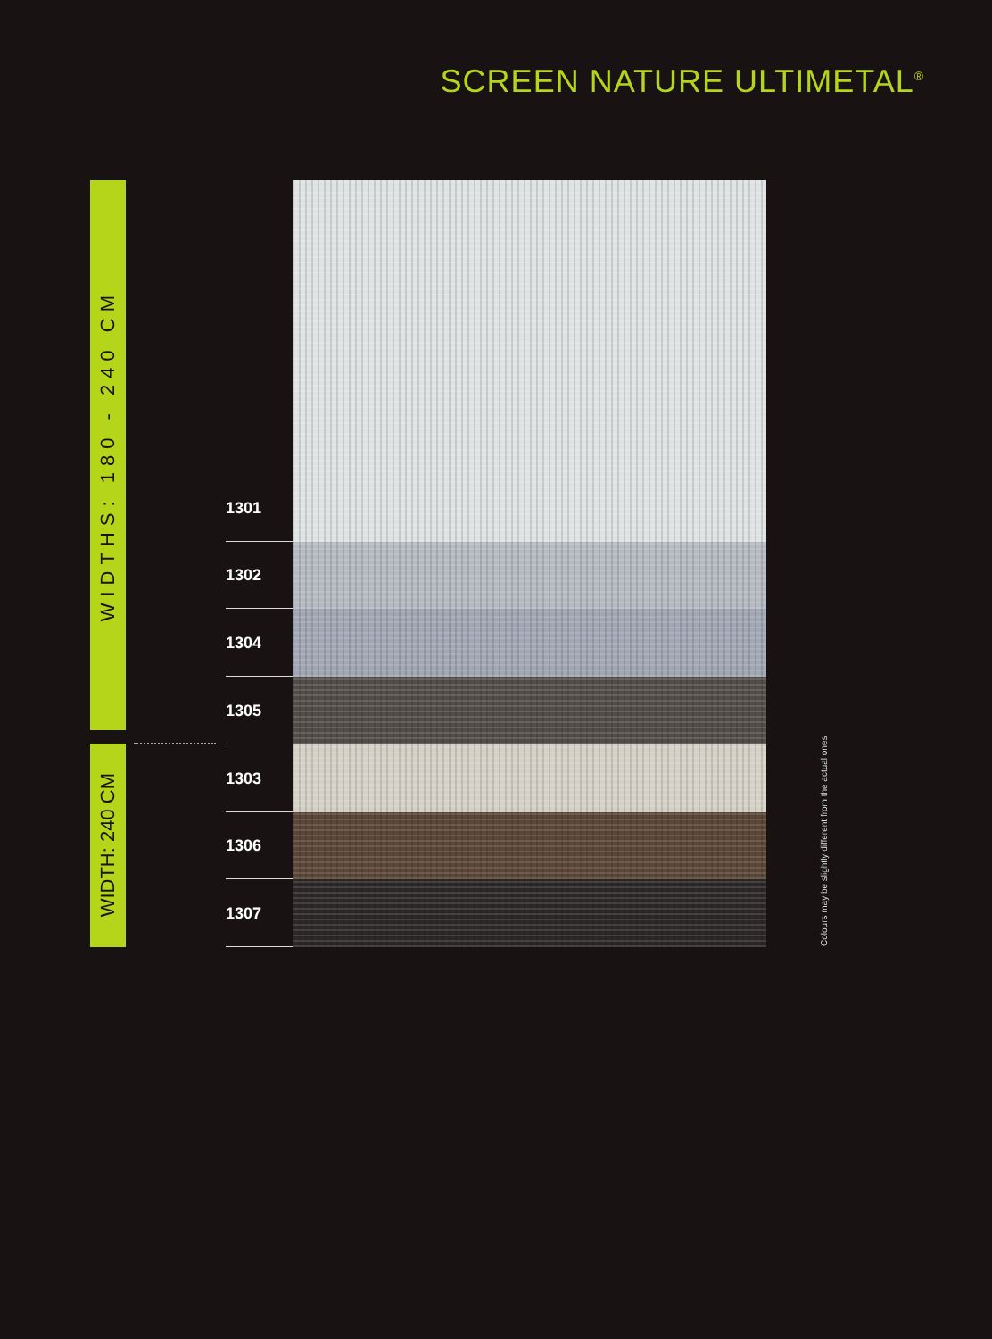SCREEN NATURE ULTIMETAL<sup>®</sup>
WIDTHS: 180 - 240 CM
WIDTH: 240 CM
1301
1302
1304
1305
1303
1306
1307
Colours may be slightly different from the actual ones